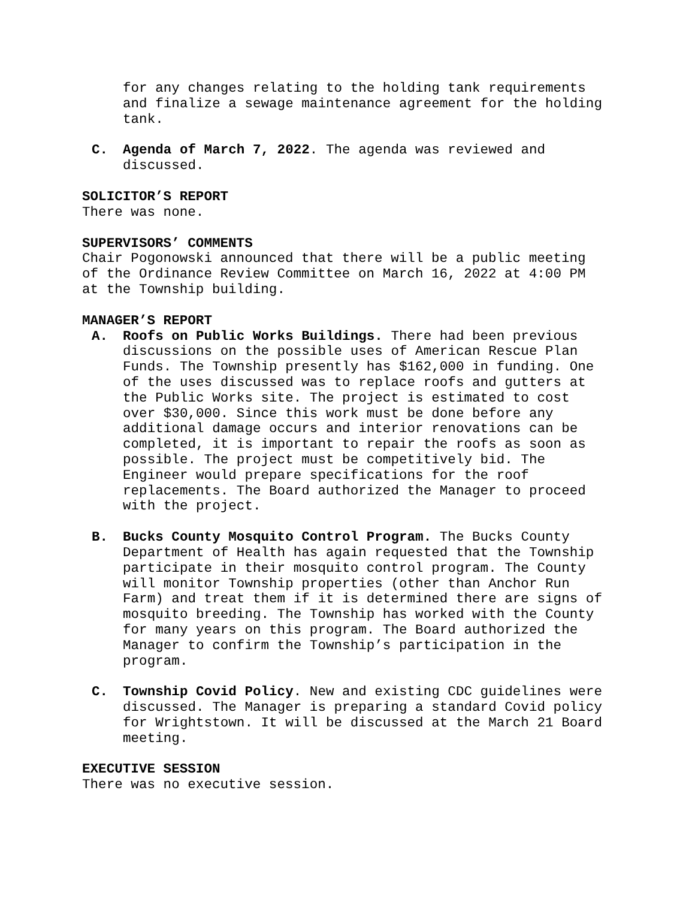for any changes relating to the holding tank requirements and finalize a sewage maintenance agreement for the holding tank.
C. Agenda of March 7, 2022. The agenda was reviewed and discussed.
SOLICITOR’S REPORT
There was none.
SUPERVISORS’ COMMENTS
Chair Pogonowski announced that there will be a public meeting of the Ordinance Review Committee on March 16, 2022 at 4:00 PM at the Township building.
MANAGER’S REPORT
A. Roofs on Public Works Buildings. There had been previous discussions on the possible uses of American Rescue Plan Funds. The Township presently has $162,000 in funding. One of the uses discussed was to replace roofs and gutters at the Public Works site. The project is estimated to cost over $30,000. Since this work must be done before any additional damage occurs and interior renovations can be completed, it is important to repair the roofs as soon as possible. The project must be competitively bid. The Engineer would prepare specifications for the roof replacements. The Board authorized the Manager to proceed with the project.
B. Bucks County Mosquito Control Program. The Bucks County Department of Health has again requested that the Township participate in their mosquito control program. The County will monitor Township properties (other than Anchor Run Farm) and treat them if it is determined there are signs of mosquito breeding. The Township has worked with the County for many years on this program. The Board authorized the Manager to confirm the Township’s participation in the program.
C. Township Covid Policy. New and existing CDC guidelines were discussed. The Manager is preparing a standard Covid policy for Wrightstown. It will be discussed at the March 21 Board meeting.
EXECUTIVE SESSION
There was no executive session.